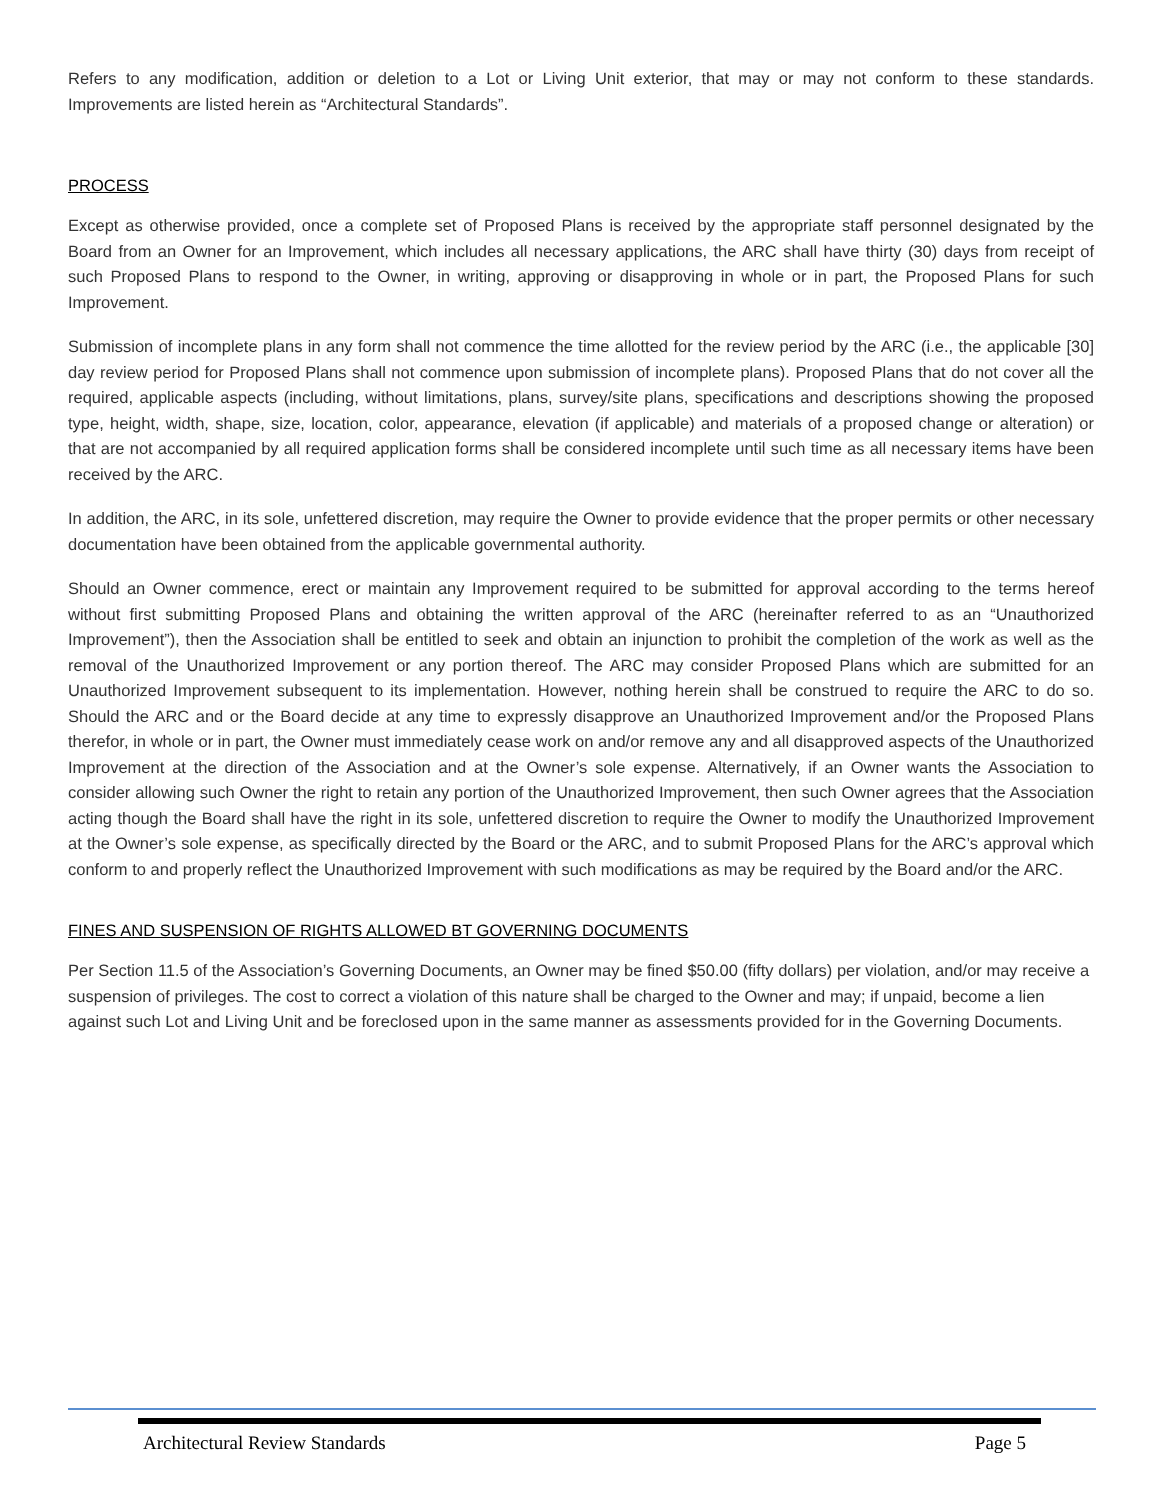Refers to any modification, addition or deletion to a Lot or Living Unit exterior, that may or may not conform to these standards. Improvements are listed herein as “Architectural Standards”.
PROCESS
Except as otherwise provided, once a complete set of Proposed Plans is received by the appropriate staff personnel designated by the Board from an Owner for an Improvement, which includes all necessary applications, the ARC shall have thirty (30) days from receipt of such Proposed Plans to respond to the Owner, in writing, approving or disapproving in whole or in part, the Proposed Plans for such Improvement.
Submission of incomplete plans in any form shall not commence the time allotted for the review period by the ARC (i.e., the applicable [30] day review period for Proposed Plans shall not commence upon submission of incomplete plans). Proposed Plans that do not cover all the required, applicable aspects (including, without limitations, plans, survey/site plans, specifications and descriptions showing the proposed type, height, width, shape, size, location, color, appearance, elevation (if applicable) and materials of a proposed change or alteration) or that are not accompanied by all required application forms shall be considered incomplete until such time as all necessary items have been received by the ARC.
In addition, the ARC, in its sole, unfettered discretion, may require the Owner to provide evidence that the proper permits or other necessary documentation have been obtained from the applicable governmental authority.
Should an Owner commence, erect or maintain any Improvement required to be submitted for approval according to the terms hereof without first submitting Proposed Plans and obtaining the written approval of the ARC (hereinafter referred to as an “Unauthorized Improvement”), then the Association shall be entitled to seek and obtain an injunction to prohibit the completion of the work as well as the removal of the Unauthorized Improvement or any portion thereof. The ARC may consider Proposed Plans which are submitted for an Unauthorized Improvement subsequent to its implementation. However, nothing herein shall be construed to require the ARC to do so. Should the ARC and or the Board decide at any time to expressly disapprove an Unauthorized Improvement and/or the Proposed Plans therefor, in whole or in part, the Owner must immediately cease work on and/or remove any and all disapproved aspects of the Unauthorized Improvement at the direction of the Association and at the Owner’s sole expense. Alternatively, if an Owner wants the Association to consider allowing such Owner the right to retain any portion of the Unauthorized Improvement, then such Owner agrees that the Association acting though the Board shall have the right in its sole, unfettered discretion to require the Owner to modify the Unauthorized Improvement at the Owner’s sole expense, as specifically directed by the Board or the ARC, and to submit Proposed Plans for the ARC’s approval which conform to and properly reflect the Unauthorized Improvement with such modifications as may be required by the Board and/or the ARC.
FINES AND SUSPENSION OF RIGHTS ALLOWED BT GOVERNING DOCUMENTS
Per Section 11.5 of the Association’s Governing Documents, an Owner may be fined $50.00 (fifty dollars) per violation, and/or may receive a suspension of privileges. The cost to correct a violation of this nature shall be charged to the Owner and may; if unpaid, become a lien against such Lot and Living Unit and be foreclosed upon in the same manner as assessments provided for in the Governing Documents.
Architectural Review Standards Page 5